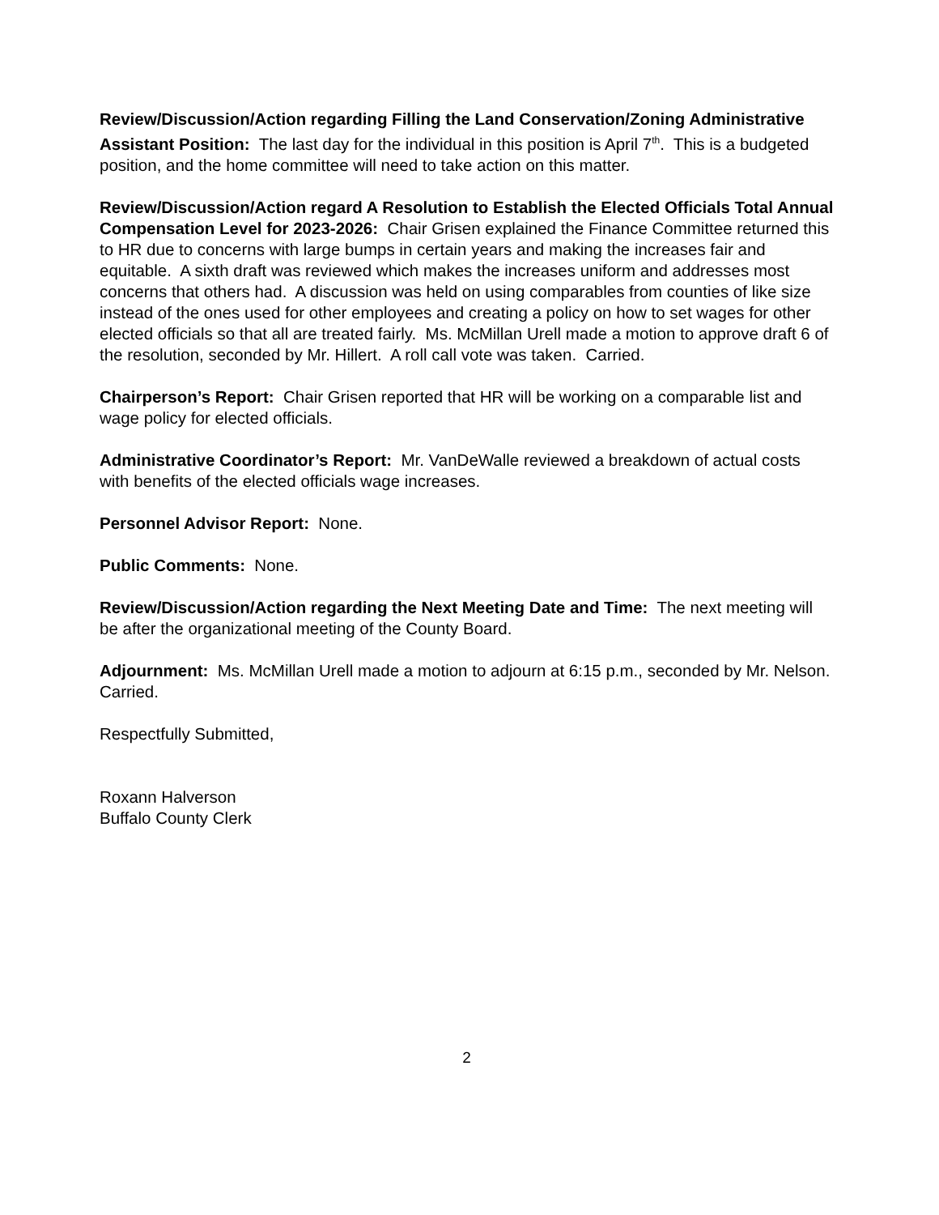Review/Discussion/Action regarding Filling the Land Conservation/Zoning Administrative Assistant Position: The last day for the individual in this position is April 7<sup>th</sup>. This is a budgeted position, and the home committee will need to take action on this matter.
Review/Discussion/Action regard A Resolution to Establish the Elected Officials Total Annual Compensation Level for 2023-2026: Chair Grisen explained the Finance Committee returned this to HR due to concerns with large bumps in certain years and making the increases fair and equitable. A sixth draft was reviewed which makes the increases uniform and addresses most concerns that others had. A discussion was held on using comparables from counties of like size instead of the ones used for other employees and creating a policy on how to set wages for other elected officials so that all are treated fairly. Ms. McMillan Urell made a motion to approve draft 6 of the resolution, seconded by Mr. Hillert. A roll call vote was taken. Carried.
Chairperson’s Report: Chair Grisen reported that HR will be working on a comparable list and wage policy for elected officials.
Administrative Coordinator’s Report: Mr. VanDeWalle reviewed a breakdown of actual costs with benefits of the elected officials wage increases.
Personnel Advisor Report: None.
Public Comments: None.
Review/Discussion/Action regarding the Next Meeting Date and Time: The next meeting will be after the organizational meeting of the County Board.
Adjournment: Ms. McMillan Urell made a motion to adjourn at 6:15 p.m., seconded by Mr. Nelson. Carried.
Respectfully Submitted,
Roxann Halverson
Buffalo County Clerk
2